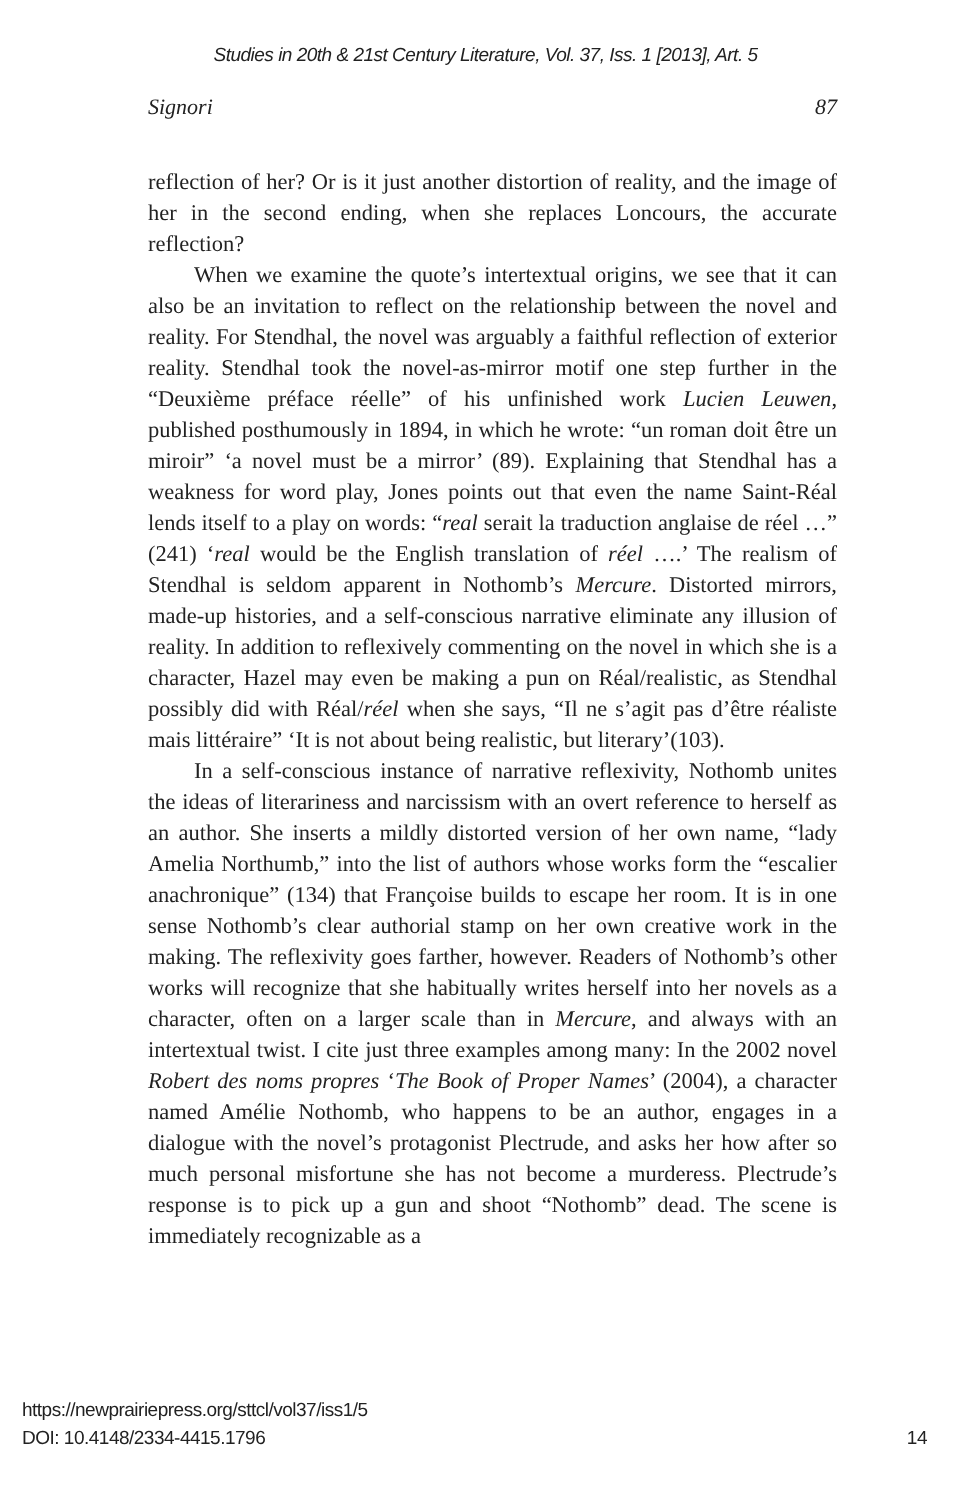Studies in 20th & 21st Century Literature, Vol. 37, Iss. 1 [2013], Art. 5
Signori 87
reflection of her? Or is it just another distortion of reality, and the image of her in the second ending, when she replaces Loncours, the accurate reflection?
When we examine the quote’s intertextual origins, we see that it can also be an invitation to reflect on the relationship between the novel and reality. For Stendhal, the novel was arguably a faithful reflection of exterior reality. Stendhal took the novel-as-mirror motif one step further in the “Deuxième préface réelle” of his unfinished work Lucien Leuwen, published posthumously in 1894, in which he wrote: “un roman doit être un miroir” ‘a novel must be a mirror’ (89). Explaining that Stendhal has a weakness for word play, Jones points out that even the name Saint-Réal lends itself to a play on words: “real serait la traduction anglaise de réel …” (241) ‘real would be the English translation of réel ….’ The realism of Stendhal is seldom apparent in Nothomb’s Mercure. Distorted mirrors, made-up histories, and a self-conscious narrative eliminate any illusion of reality. In addition to reflexively commenting on the novel in which she is a character, Hazel may even be making a pun on Réal/realistic, as Stendhal possibly did with Réal/réel when she says, “Il ne s’agit pas d’être réaliste mais littéraire” ‘It is not about being realistic, but literary’(103).
In a self-conscious instance of narrative reflexivity, Nothomb unites the ideas of literariness and narcissism with an overt reference to herself as an author. She inserts a mildly distorted version of her own name, “lady Amelia Northumb,” into the list of authors whose works form the “escalier anachronique” (134) that Françoise builds to escape her room. It is in one sense Nothomb’s clear authorial stamp on her own creative work in the making. The reflexivity goes farther, however. Readers of Nothomb’s other works will recognize that she habitually writes herself into her novels as a character, often on a larger scale than in Mercure, and always with an intertextual twist. I cite just three examples among many: In the 2002 novel Robert des noms propres ‘The Book of Proper Names’ (2004), a character named Amélie Nothomb, who happens to be an author, engages in a dialogue with the novel’s protagonist Plectrude, and asks her how after so much personal misfortune she has not become a murderess. Plectrude’s response is to pick up a gun and shoot “Nothomb” dead. The scene is immediately recognizable as a
https://newprairiepress.org/sttcl/vol37/iss1/5
DOI: 10.4148/2334-4415.1796
14